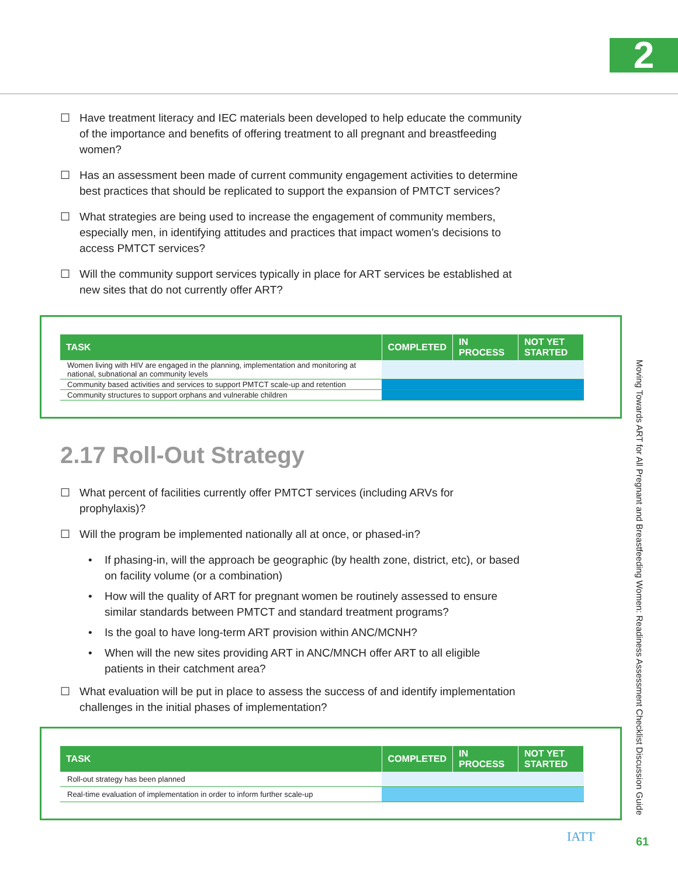2
Moving Towards ART for All Pregnant and Breastfeeding Women: Readiness Assessment Checklist Discussion Guide
☐ Have treatment literacy and IEC materials been developed to help educate the community of the importance and benefits of offering treatment to all pregnant and breastfeeding women?
☐ Has an assessment been made of current community engagement activities to determine best practices that should be replicated to support the expansion of PMTCT services?
☐ What strategies are being used to increase the engagement of community members, especially men, in identifying attitudes and practices that impact women’s decisions to access PMTCT services?
☐ Will the community support services typically in place for ART services be established at new sites that do not currently offer ART?
| TASK | COMPLETED | IN PROCESS | NOT YET STARTED |
| --- | --- | --- | --- |
| Women living with HIV are engaged in the planning, implementation and monitoring at national, subnational an community levels | | | |
| Community based activities and services to support PMTCT scale-up and retention | | | |
| Community structures to support orphans and vulnerable children | | | |
2.17 Roll-Out Strategy
☐ What percent of facilities currently offer PMTCT services (including ARVs for prophylaxis)?
☐ Will the program be implemented nationally all at once, or phased-in?
• If phasing-in, will the approach be geographic (by health zone, district, etc), or based on facility volume (or a combination)
• How will the quality of ART for pregnant women be routinely assessed to ensure similar standards between PMTCT and standard treatment programs?
• Is the goal to have long-term ART provision within ANC/MCNH?
• When will the new sites providing ART in ANC/MNCH offer ART to all eligible patients in their catchment area?
☐ What evaluation will be put in place to assess the success of and identify implementation challenges in the initial phases of implementation?
| TASK | COMPLETED | IN PROCESS | NOT YET STARTED |
| --- | --- | --- | --- |
| Roll-out strategy has been planned | | | |
| Real-time evaluation of implementation in order to inform further scale-up | | | |
IATT 61